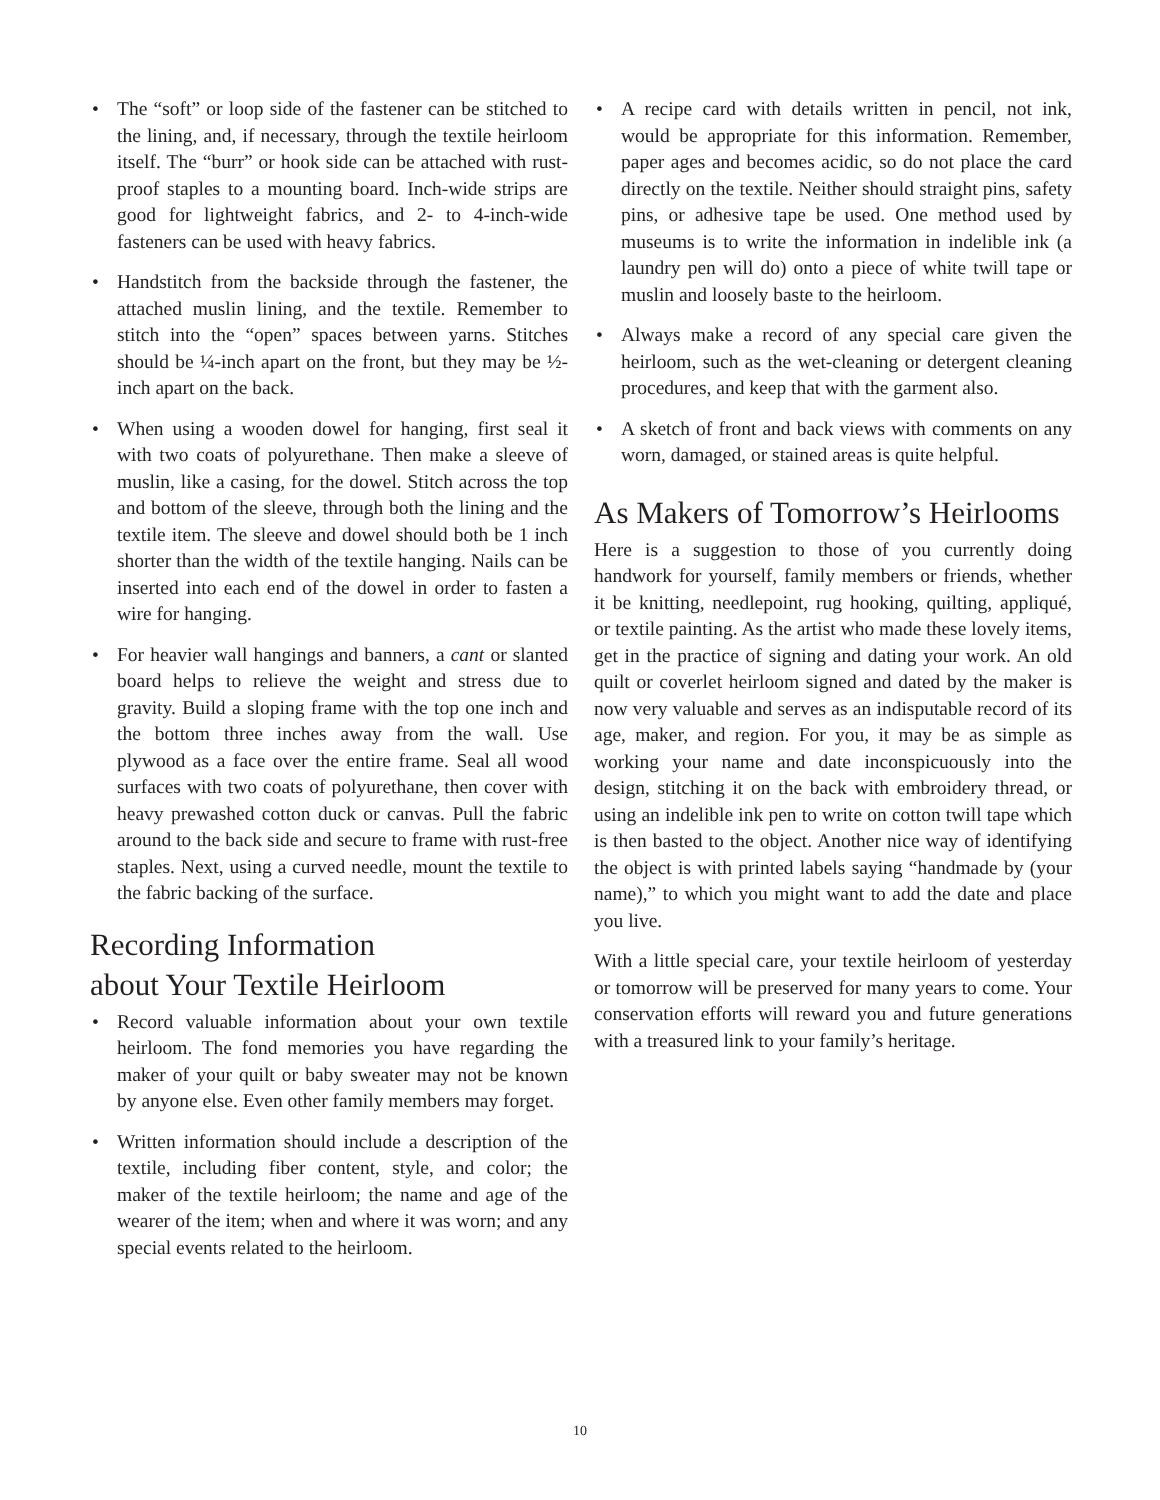• The “soft” or loop side of the fastener can be stitched to the lining, and, if necessary, through the textile heirloom itself. The “burr” or hook side can be attached with rust-proof staples to a mounting board. Inch-wide strips are good for lightweight fabrics, and 2- to 4-inch-wide fasteners can be used with heavy fabrics.
• Handstitch from the backside through the fastener, the attached muslin lining, and the textile. Remember to stitch into the “open” spaces between yarns. Stitches should be ¼-inch apart on the front, but they may be ½-inch apart on the back.
• When using a wooden dowel for hanging, first seal it with two coats of polyurethane. Then make a sleeve of muslin, like a casing, for the dowel. Stitch across the top and bottom of the sleeve, through both the lining and the textile item. The sleeve and dowel should both be 1 inch shorter than the width of the textile hanging. Nails can be inserted into each end of the dowel in order to fasten a wire for hanging.
• For heavier wall hangings and banners, a cant or slanted board helps to relieve the weight and stress due to gravity. Build a sloping frame with the top one inch and the bottom three inches away from the wall. Use plywood as a face over the entire frame. Seal all wood surfaces with two coats of polyurethane, then cover with heavy prewashed cotton duck or canvas. Pull the fabric around to the back side and secure to frame with rust-free staples. Next, using a curved needle, mount the textile to the fabric backing of the surface.
Recording Information
about Your Textile Heirloom
• Record valuable information about your own textile heirloom. The fond memories you have regarding the maker of your quilt or baby sweater may not be known by anyone else. Even other family members may forget.
• Written information should include a description of the textile, including fiber content, style, and color; the maker of the textile heirloom; the name and age of the wearer of the item; when and where it was worn; and any special events related to the heirloom.
• A recipe card with details written in pencil, not ink, would be appropriate for this information. Remember, paper ages and becomes acidic, so do not place the card directly on the textile. Neither should straight pins, safety pins, or adhesive tape be used. One method used by museums is to write the information in indelible ink (a laundry pen will do) onto a piece of white twill tape or muslin and loosely baste to the heirloom.
• Always make a record of any special care given the heirloom, such as the wet-cleaning or detergent cleaning procedures, and keep that with the garment also.
• A sketch of front and back views with comments on any worn, damaged, or stained areas is quite helpful.
As Makers of Tomorrow’s Heirlooms
Here is a suggestion to those of you currently doing handwork for yourself, family members or friends, whether it be knitting, needlepoint, rug hooking, quilting, appliqué, or textile painting. As the artist who made these lovely items, get in the practice of signing and dating your work. An old quilt or coverlet heirloom signed and dated by the maker is now very valuable and serves as an indisputable record of its age, maker, and region. For you, it may be as simple as working your name and date inconspicuously into the design, stitching it on the back with embroidery thread, or using an indelible ink pen to write on cotton twill tape which is then basted to the object. Another nice way of identifying the object is with printed labels saying “handmade by (your name),” to which you might want to add the date and place you live.
With a little special care, your textile heirloom of yesterday or tomorrow will be preserved for many years to come. Your conservation efforts will reward you and future generations with a treasured link to your family’s heritage.
10